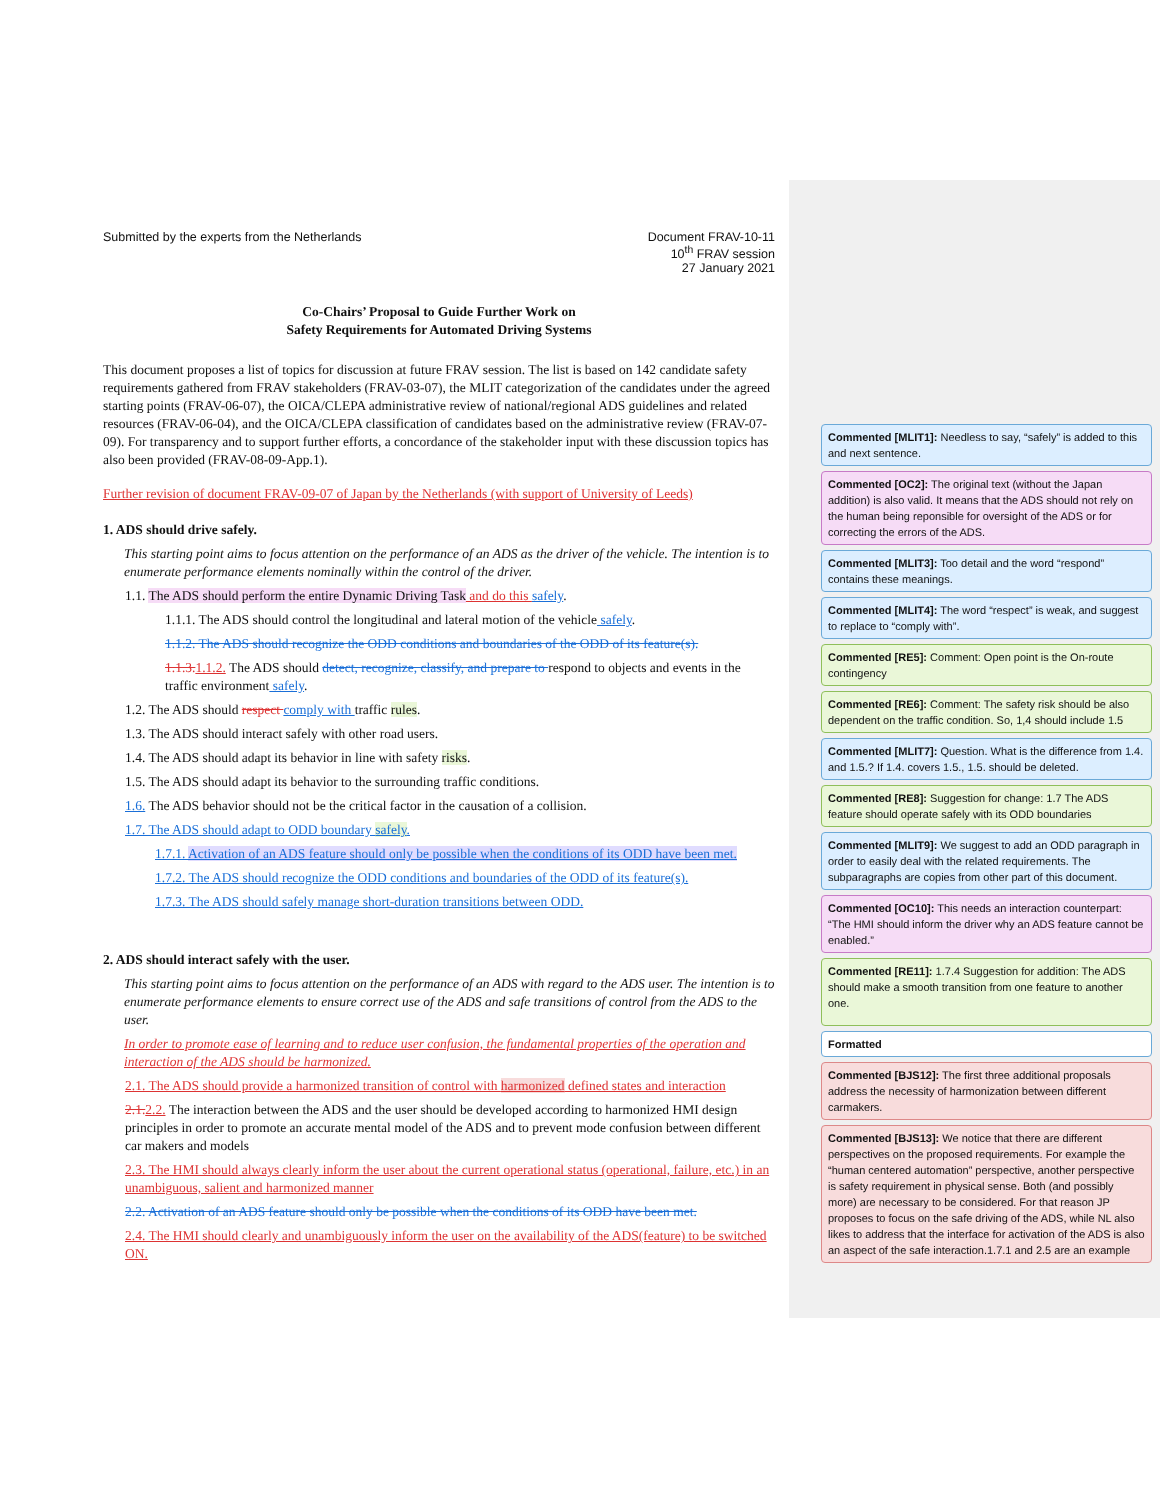Submitted by the experts from the Netherlands
Document FRAV-10-11
10<sup>th</sup> FRAV session
27 January 2021
Co-Chairs’ Proposal to Guide Further Work on
Safety Requirements for Automated Driving Systems
This document proposes a list of topics for discussion at future FRAV session. The list is based on 142 candidate safety requirements gathered from FRAV stakeholders (FRAV-03-07), the MLIT categorization of the candidates under the agreed starting points (FRAV-06-07), the OICA/CLEPA administrative review of national/regional ADS guidelines and related resources (FRAV-06-04), and the OICA/CLEPA classification of candidates based on the administrative review (FRAV-07-09). For transparency and to support further efforts, a concordance of the stakeholder input with these discussion topics has also been provided (FRAV-08-09-App.1).
Further revision of document FRAV-09-07 of Japan by the Netherlands (with support of University of Leeds)
1. ADS should drive safely.
This starting point aims to focus attention on the performance of an ADS as the driver of the vehicle. The intention is to enumerate performance elements nominally within the control of the driver.
1.1. The ADS should perform the entire Dynamic Driving Task and do this safely.
1.1.1. The ADS should control the longitudinal and lateral motion of the vehicle safely.
1.1.2. The ADS should recognize the ODD conditions and boundaries of the ODD of its feature(s).
1.1.3. 1.1.2. The ADS should detect, recognize, classify, and prepare to respond to objects and events in the traffic environment safely.
1.2. The ADS should respect comply with traffic rules.
1.3. The ADS should interact safely with other road users.
1.4. The ADS should adapt its behavior in line with safety risks.
1.5. The ADS should adapt its behavior to the surrounding traffic conditions.
1.6. The ADS behavior should not be the critical factor in the causation of a collision.
1.7. The ADS should adapt to ODD boundary safely.
1.7.1. Activation of an ADS feature should only be possible when the conditions of its ODD have been met.
1.7.2. The ADS should recognize the ODD conditions and boundaries of the ODD of its feature(s).
1.7.3. The ADS should safely manage short-duration transitions between ODD.
2. ADS should interact safely with the user.
This starting point aims to focus attention on the performance of an ADS with regard to the ADS user. The intention is to enumerate performance elements to ensure correct use of the ADS and safe transitions of control from the ADS to the user.
In order to promote ease of learning and to reduce user confusion, the fundamental properties of the operation and interaction of the ADS should be harmonized.
2.1. The ADS should provide a harmonized transition of control with harmonized defined states and interaction
2.1. 2.2. The interaction between the ADS and the user should be developed according to harmonized HMI design principles in order to promote an accurate mental model of the ADS and to prevent mode confusion between different car makers and models
2.3. The HMI should always clearly inform the user about the current operational status (operational, failure, etc.) in an unambiguous, salient and harmonized manner
2.2. Activation of an ADS feature should only be possible when the conditions of its ODD have been met.
2.4. The HMI should clearly and unambiguously inform the user on the availability of the ADS(feature) to be switched ON.
Commented [MLIT1]: Needless to say, “safely” is added to this and next sentence.
Commented [OC2]: The original text (without the Japan addition) is also valid. It means that the ADS should not rely on the human being reponsible for oversight of the ADS or for correcting the errors of the ADS.
Commented [MLIT3]: Too detail and the word “respond” contains these meanings.
Commented [MLIT4]: The word “respect” is weak, and suggest to replace to “comply with”.
Commented [RE5]: Comment: Open point is the On-route contingency
Commented [RE6]: Comment: The safety risk should be also dependent on the traffic condition. So, 1,4 should include 1.5
Commented [MLIT7]: Question. What is the difference from 1.4. and 1.5.? If 1.4. covers 1.5., 1.5. should be deleted.
Commented [RE8]: Suggestion for change: 1.7 The ADS feature should operate safely with its ODD boundaries
Commented [MLIT9]: We suggest to add an ODD paragraph in order to easily deal with the related requirements. The subparagraphs are copies from other part of this document.
Commented [OC10]: This needs an interaction counterpart: “The HMI should inform the driver why an ADS feature cannot be enabled.”
Commented [RE11]: 1.7.4 Suggestion for addition: The ADS should make a smooth transition from one feature to another one.
Formatted
Commented [BJS12]: The first three additional proposals address the necessity of harmonization between different carmakers.
Commented [BJS13]: We notice that there are different perspectives on the proposed requirements. For example the “human centered automation” perspective, another perspective is safety requirement in physical sense. Both (and possibly more) are necessary to be considered. For that reason JP proposes to focus on the safe driving of the ADS, while NL also likes to address that the interface for activation of the ADS is also an aspect of the safe interaction.1.7.1 and 2.5 are an example